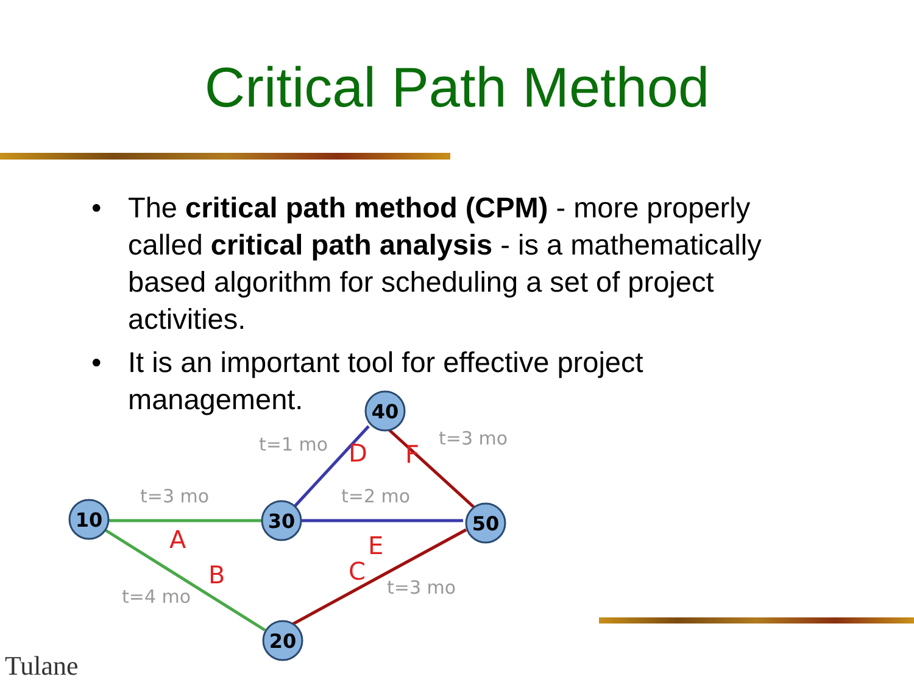Critical Path Method
• The critical path method (CPM) - more properly called critical path analysis - is a mathematically based algorithm for scheduling a set of project activities.
• It is an important tool for effective project management.
10
30
40
50
20
t=3 mo
t=1 mo
t=2 mo
t=3 mo
t=4 mo
t=3 mo
A
B
C
D
E
F
Tulane